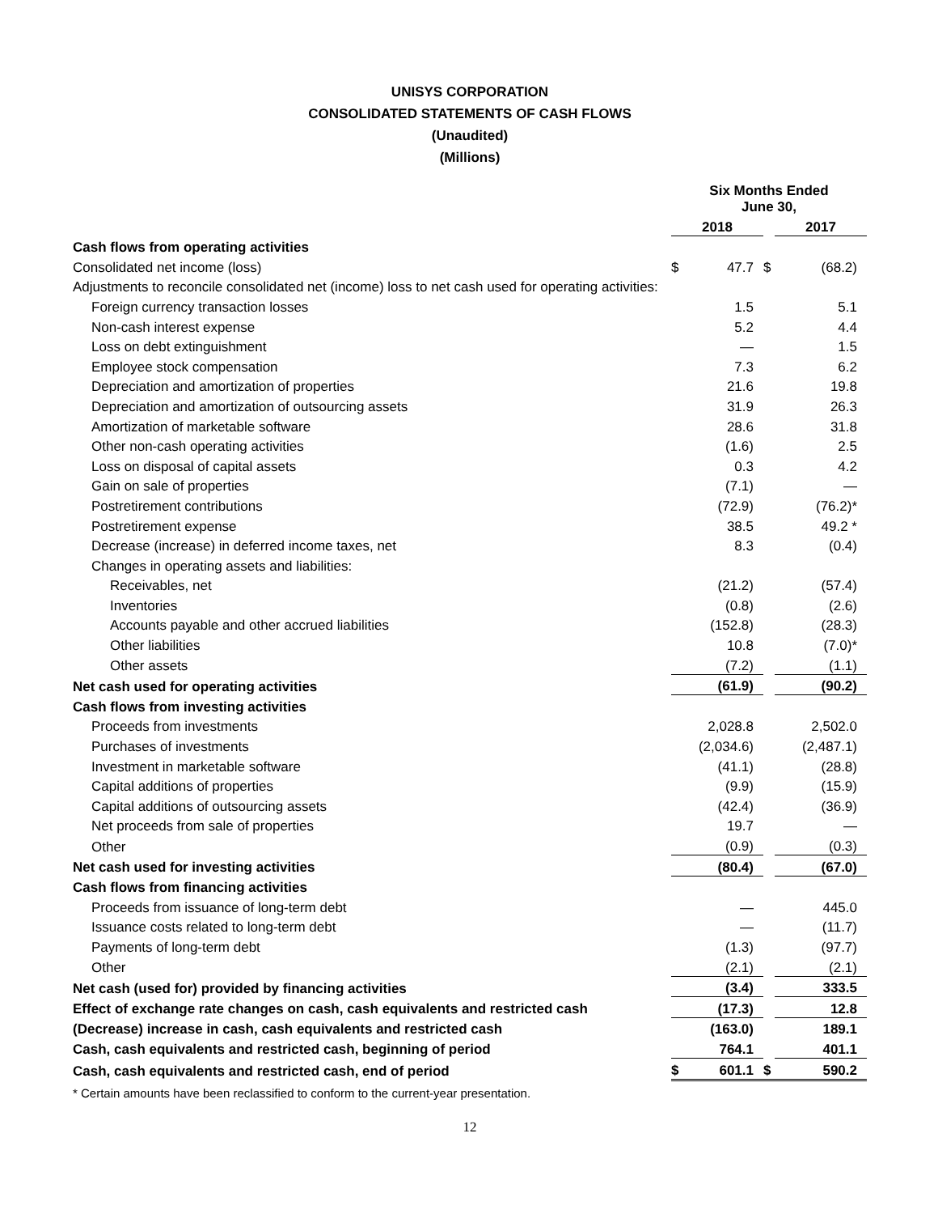UNISYS CORPORATION
CONSOLIDATED STATEMENTS OF CASH FLOWS
(Unaudited)
(Millions)
| | Six Months Ended June 30, | | | | |
| --- | --- | --- | --- | --- | --- |
| | 2018 | | | 2017 | |
| Cash flows from operating activities | | | | | |
| Consolidated net income (loss) | $ | 47.7 | $ | | (68.2) |
| Adjustments to reconcile consolidated net (income) loss to net cash used for operating activities: | | | | | |
| Foreign currency transaction losses | | 1.5 | | | 5.1 |
| Non-cash interest expense | | 5.2 | | | 4.4 |
| Loss on debt extinguishment | | — | | | 1.5 |
| Employee stock compensation | | 7.3 | | | 6.2 |
| Depreciation and amortization of properties | | 21.6 | | | 19.8 |
| Depreciation and amortization of outsourcing assets | | 31.9 | | | 26.3 |
| Amortization of marketable software | | 28.6 | | | 31.8 |
| Other non-cash operating activities | | (1.6) | | | 2.5 |
| Loss on disposal of capital assets | | 0.3 | | | 4.2 |
| Gain on sale of properties | | (7.1) | | | — |
| Postretirement contributions | | (72.9) | | | (76.2)* |
| Postretirement expense | | 38.5 | | | 49.2 * |
| Decrease (increase) in deferred income taxes, net | | 8.3 | | | (0.4) |
| Changes in operating assets and liabilities: | | | | | |
| Receivables, net | | (21.2) | | | (57.4) |
| Inventories | | (0.8) | | | (2.6) |
| Accounts payable and other accrued liabilities | | (152.8) | | | (28.3) |
| Other liabilities | | 10.8 | | | (7.0)* |
| Other assets | | (7.2) | | | (1.1) |
| Net cash used for operating activities | | (61.9) | | | (90.2) |
| Cash flows from investing activities | | | | | |
| Proceeds from investments | | 2,028.8 | | | 2,502.0 |
| Purchases of investments | | (2,034.6) | | | (2,487.1) |
| Investment in marketable software | | (41.1) | | | (28.8) |
| Capital additions of properties | | (9.9) | | | (15.9) |
| Capital additions of outsourcing assets | | (42.4) | | | (36.9) |
| Net proceeds from sale of properties | | 19.7 | | | — |
| Other | | (0.9) | | | (0.3) |
| Net cash used for investing activities | | (80.4) | | | (67.0) |
| Cash flows from financing activities | | | | | |
| Proceeds from issuance of long-term debt | | — | | | 445.0 |
| Issuance costs related to long-term debt | | — | | | (11.7) |
| Payments of long-term debt | | (1.3) | | | (97.7) |
| Other | | (2.1) | | | (2.1) |
| Net cash (used for) provided by financing activities | | (3.4) | | | 333.5 |
| Effect of exchange rate changes on cash, cash equivalents and restricted cash | | (17.3) | | | 12.8 |
| (Decrease) increase in cash, cash equivalents and restricted cash | | (163.0) | | | 189.1 |
| Cash, cash equivalents and restricted cash, beginning of period | | 764.1 | | | 401.1 |
| Cash, cash equivalents and restricted cash, end of period | $ | 601.1 | $ | | 590.2 |
* Certain amounts have been reclassified to conform to the current-year presentation.
12